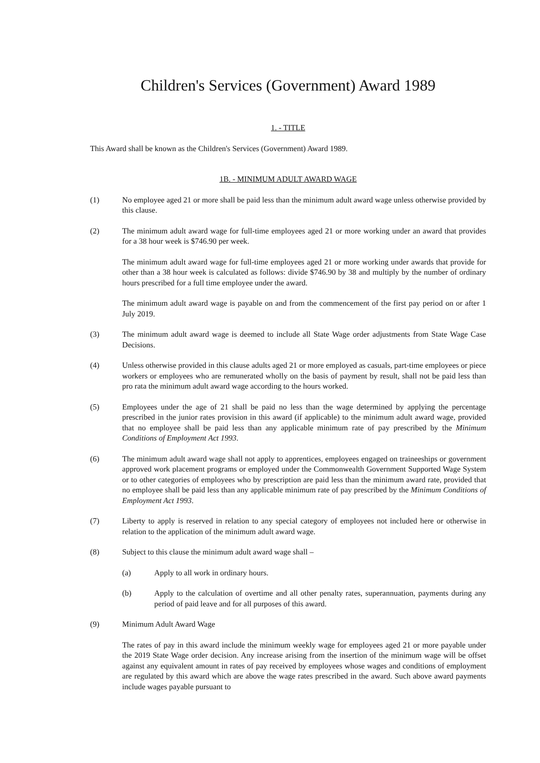Children's Services (Government) Award 1989
1. - TITLE
This Award shall be known as the Children's Services (Government) Award 1989.
1B. - MINIMUM ADULT AWARD WAGE
(1) No employee aged 21 or more shall be paid less than the minimum adult award wage unless otherwise provided by this clause.
(2) The minimum adult award wage for full-time employees aged 21 or more working under an award that provides for a 38 hour week is $746.90 per week.
The minimum adult award wage for full-time employees aged 21 or more working under awards that provide for other than a 38 hour week is calculated as follows: divide $746.90 by 38 and multiply by the number of ordinary hours prescribed for a full time employee under the award.
The minimum adult award wage is payable on and from the commencement of the first pay period on or after 1 July 2019.
(3) The minimum adult award wage is deemed to include all State Wage order adjustments from State Wage Case Decisions.
(4) Unless otherwise provided in this clause adults aged 21 or more employed as casuals, part-time employees or piece workers or employees who are remunerated wholly on the basis of payment by result, shall not be paid less than pro rata the minimum adult award wage according to the hours worked.
(5) Employees under the age of 21 shall be paid no less than the wage determined by applying the percentage prescribed in the junior rates provision in this award (if applicable) to the minimum adult award wage, provided that no employee shall be paid less than any applicable minimum rate of pay prescribed by the Minimum Conditions of Employment Act 1993.
(6) The minimum adult award wage shall not apply to apprentices, employees engaged on traineeships or government approved work placement programs or employed under the Commonwealth Government Supported Wage System or to other categories of employees who by prescription are paid less than the minimum award rate, provided that no employee shall be paid less than any applicable minimum rate of pay prescribed by the Minimum Conditions of Employment Act 1993.
(7) Liberty to apply is reserved in relation to any special category of employees not included here or otherwise in relation to the application of the minimum adult award wage.
(8) Subject to this clause the minimum adult award wage shall –
(a) Apply to all work in ordinary hours.
(b) Apply to the calculation of overtime and all other penalty rates, superannuation, payments during any period of paid leave and for all purposes of this award.
(9) Minimum Adult Award Wage
The rates of pay in this award include the minimum weekly wage for employees aged 21 or more payable under the 2019 State Wage order decision. Any increase arising from the insertion of the minimum wage will be offset against any equivalent amount in rates of pay received by employees whose wages and conditions of employment are regulated by this award which are above the wage rates prescribed in the award. Such above award payments include wages payable pursuant to